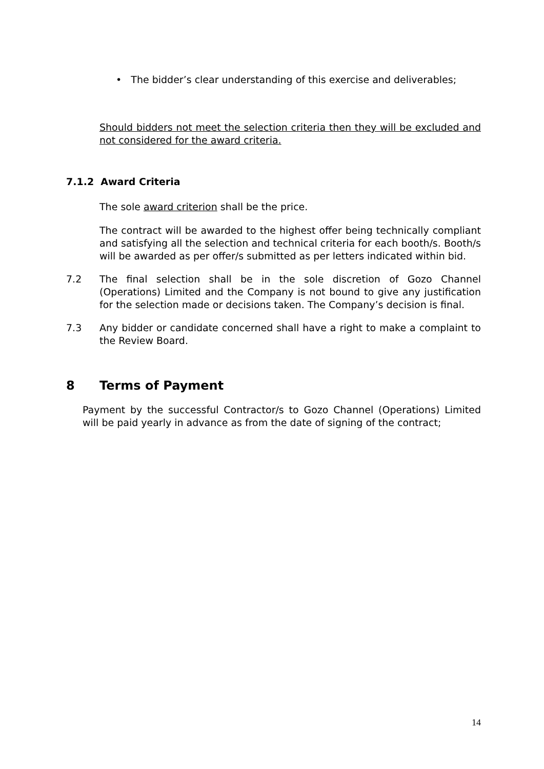• The bidder’s clear understanding of this exercise and deliverables;
Should bidders not meet the selection criteria then they will be excluded and not considered for the award criteria.
7.1.2 Award Criteria
The sole award criterion shall be the price.
The contract will be awarded to the highest offer being technically compliant and satisfying all the selection and technical criteria for each booth/s. Booth/s will be awarded as per offer/s submitted as per letters indicated within bid.
7.2 The final selection shall be in the sole discretion of Gozo Channel (Operations) Limited and the Company is not bound to give any justification for the selection made or decisions taken. The Company’s decision is final.
7.3 Any bidder or candidate concerned shall have a right to make a complaint to the Review Board.
8 Terms of Payment
Payment by the successful Contractor/s to Gozo Channel (Operations) Limited will be paid yearly in advance as from the date of signing of the contract;
14